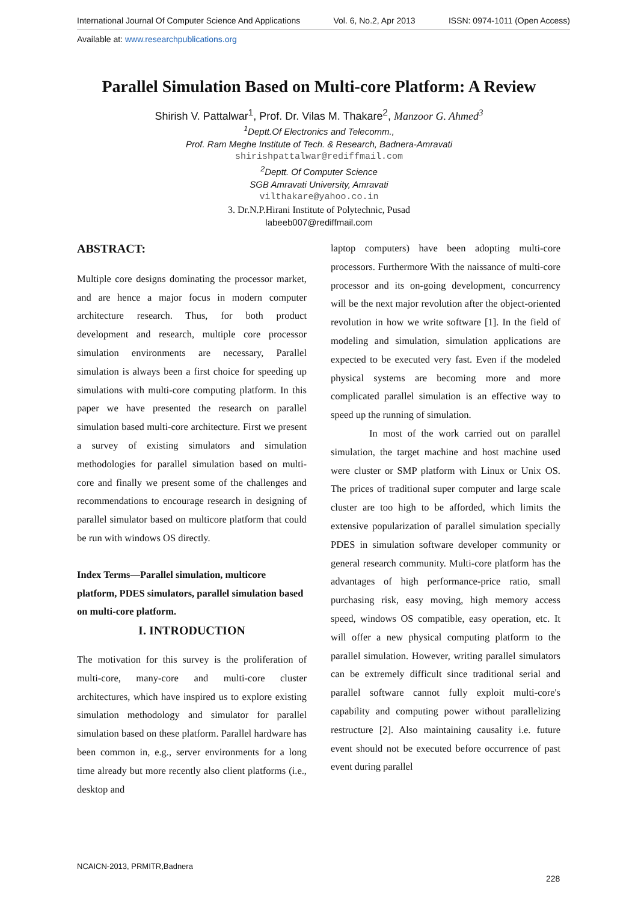International Journal Of Computer Science And Applications Vol. 6, No.2, Apr 2013 ISSN: 0974-1011 (Open Access)
Available at: www.researchpublications.org
Parallel Simulation Based on Multi-core Platform: A Review
Shirish V. Pattalwar<sup>1</sup>, Prof. Dr. Vilas M. Thakare<sup>2</sup>, Manzoor G. Ahmed<sup>3</sup>
<sup>1</sup> Deptt.Of Electronics and Telecomm.,
Prof. Ram Meghe Institute of Tech. & Research, Badnera-Amravati
shirishpattalwar@rediffmail.com
<sup>2</sup> Deptt. Of Computer Science
SGB Amravati University, Amravati
vilthakare@yahoo.co.in
3. Dr.N.P.Hirani Institute of Polytechnic, Pusad
labeeb007@rediffmail.com
ABSTRACT:
Multiple core designs dominating the processor market, and are hence a major focus in modern computer architecture research. Thus, for both product development and research, multiple core processor simulation environments are necessary, Parallel simulation is always been a first choice for speeding up simulations with multi-core computing platform. In this paper we have presented the research on parallel simulation based multi-core architecture. First we present a survey of existing simulators and simulation methodologies for parallel simulation based on multi-core and finally we present some of the challenges and recommendations to encourage research in designing of parallel simulator based on multicore platform that could be run with windows OS directly.
Index Terms—Parallel simulation, multicore platform, PDES simulators, parallel simulation based on multi-core platform.
I. INTRODUCTION
The motivation for this survey is the proliferation of multi-core, many-core and multi-core cluster architectures, which have inspired us to explore existing simulation methodology and simulator for parallel simulation based on these platform. Parallel hardware has been common in, e.g., server environments for a long time already but more recently also client platforms (i.e., desktop and
laptop computers) have been adopting multi-core processors. Furthermore With the naissance of multi-core processor and its on-going development, concurrency will be the next major revolution after the object-oriented revolution in how we write software [1]. In the field of modeling and simulation, simulation applications are expected to be executed very fast. Even if the modeled physical systems are becoming more and more complicated parallel simulation is an effective way to speed up the running of simulation.
In most of the work carried out on parallel simulation, the target machine and host machine used were cluster or SMP platform with Linux or Unix OS. The prices of traditional super computer and large scale cluster are too high to be afforded, which limits the extensive popularization of parallel simulation specially PDES in simulation software developer community or general research community. Multi-core platform has the advantages of high performance-price ratio, small purchasing risk, easy moving, high memory access speed, windows OS compatible, easy operation, etc. It will offer a new physical computing platform to the parallel simulation. However, writing parallel simulators can be extremely difficult since traditional serial and parallel software cannot fully exploit multi-core's capability and computing power without parallelizing restructure [2]. Also maintaining causality i.e. future event should not be executed before occurrence of past event during parallel
NCAICN-2013, PRMITR,Badnera
228